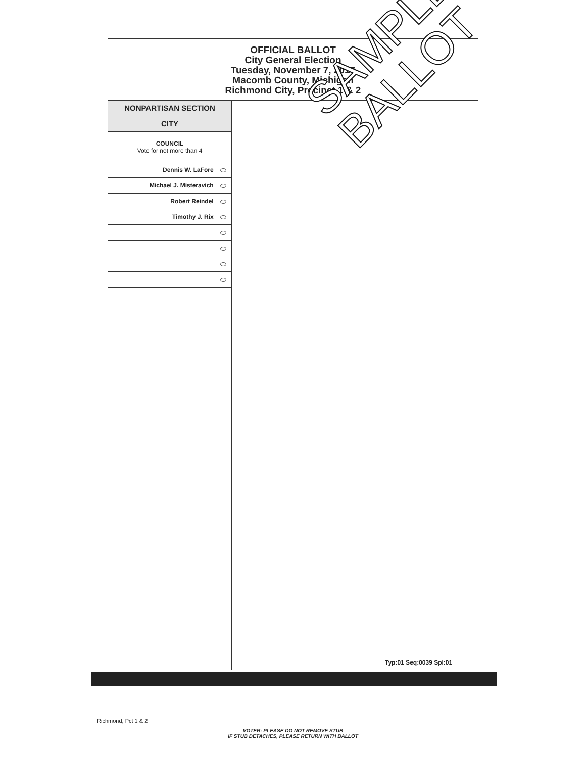OFFICIAL BALLOT
City General Election
Tuesday, November 7, 2017
Macomb County, Michigan
Richmond City, Precinct 1 & 2
NONPARTISAN SECTION
CITY
COUNCIL
Vote for not more than 4
Dennis W. LaFore
Michael J. Misteravich
Robert Reindel
Timothy J. Rix
SAMPLE
BALLOT
Typ:01 Seq:0039 Spl:01
Richmond, Pct 1 & 2
VOTER: PLEASE DO NOT REMOVE STUB
IF STUB DETACHES, PLEASE RETURN WITH BALLOT